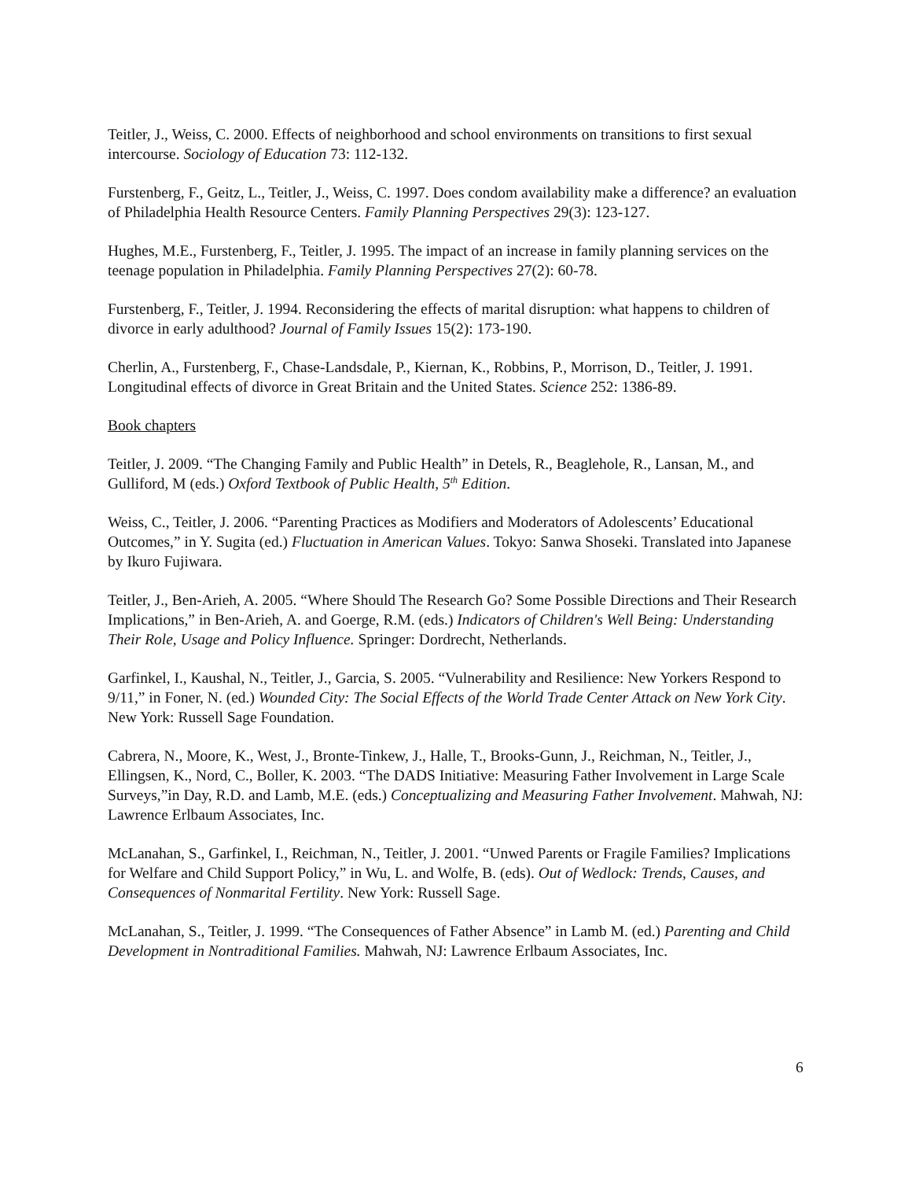Teitler, J., Weiss, C. 2000. Effects of neighborhood and school environments on transitions to first sexual intercourse. Sociology of Education 73: 112-132.
Furstenberg, F., Geitz, L., Teitler, J., Weiss, C. 1997. Does condom availability make a difference? an evaluation of Philadelphia Health Resource Centers. Family Planning Perspectives 29(3): 123-127.
Hughes, M.E., Furstenberg, F., Teitler, J. 1995. The impact of an increase in family planning services on the teenage population in Philadelphia. Family Planning Perspectives 27(2): 60-78.
Furstenberg, F., Teitler, J. 1994. Reconsidering the effects of marital disruption: what happens to children of divorce in early adulthood? Journal of Family Issues 15(2): 173-190.
Cherlin, A., Furstenberg, F., Chase-Landsdale, P., Kiernan, K., Robbins, P., Morrison, D., Teitler, J. 1991. Longitudinal effects of divorce in Great Britain and the United States. Science 252: 1386-89.
Book chapters
Teitler, J. 2009. “The Changing Family and Public Health” in Detels, R., Beaglehole, R., Lansan, M., and Gulliford, M (eds.) Oxford Textbook of Public Health, 5<sup>th</sup> Edition.
Weiss, C., Teitler, J. 2006. “Parenting Practices as Modifiers and Moderators of Adolescents’ Educational Outcomes,” in Y. Sugita (ed.) Fluctuation in American Values. Tokyo: Sanwa Shoseki. Translated into Japanese by Ikuro Fujiwara.
Teitler, J., Ben-Arieh, A. 2005. “Where Should The Research Go? Some Possible Directions and Their Research Implications,” in Ben-Arieh, A. and Goerge, R.M. (eds.) Indicators of Children's Well Being: Understanding Their Role, Usage and Policy Influence. Springer: Dordrecht, Netherlands.
Garfinkel, I., Kaushal, N., Teitler, J., Garcia, S. 2005. “Vulnerability and Resilience: New Yorkers Respond to 9/11,” in Foner, N. (ed.) Wounded City: The Social Effects of the World Trade Center Attack on New York City. New York: Russell Sage Foundation.
Cabrera, N., Moore, K., West, J., Bronte-Tinkew, J., Halle, T., Brooks-Gunn, J., Reichman, N., Teitler, J., Ellingsen, K., Nord, C., Boller, K. 2003. “The DADS Initiative: Measuring Father Involvement in Large Scale Surveys,”in Day, R.D. and Lamb, M.E. (eds.) Conceptualizing and Measuring Father Involvement. Mahwah, NJ: Lawrence Erlbaum Associates, Inc.
McLanahan, S., Garfinkel, I., Reichman, N., Teitler, J. 2001. “Unwed Parents or Fragile Families? Implications for Welfare and Child Support Policy,” in Wu, L. and Wolfe, B. (eds). Out of Wedlock: Trends, Causes, and Consequences of Nonmarital Fertility. New York: Russell Sage.
McLanahan, S., Teitler, J. 1999. “The Consequences of Father Absence” in Lamb M. (ed.) Parenting and Child Development in Nontraditional Families. Mahwah, NJ: Lawrence Erlbaum Associates, Inc.
6